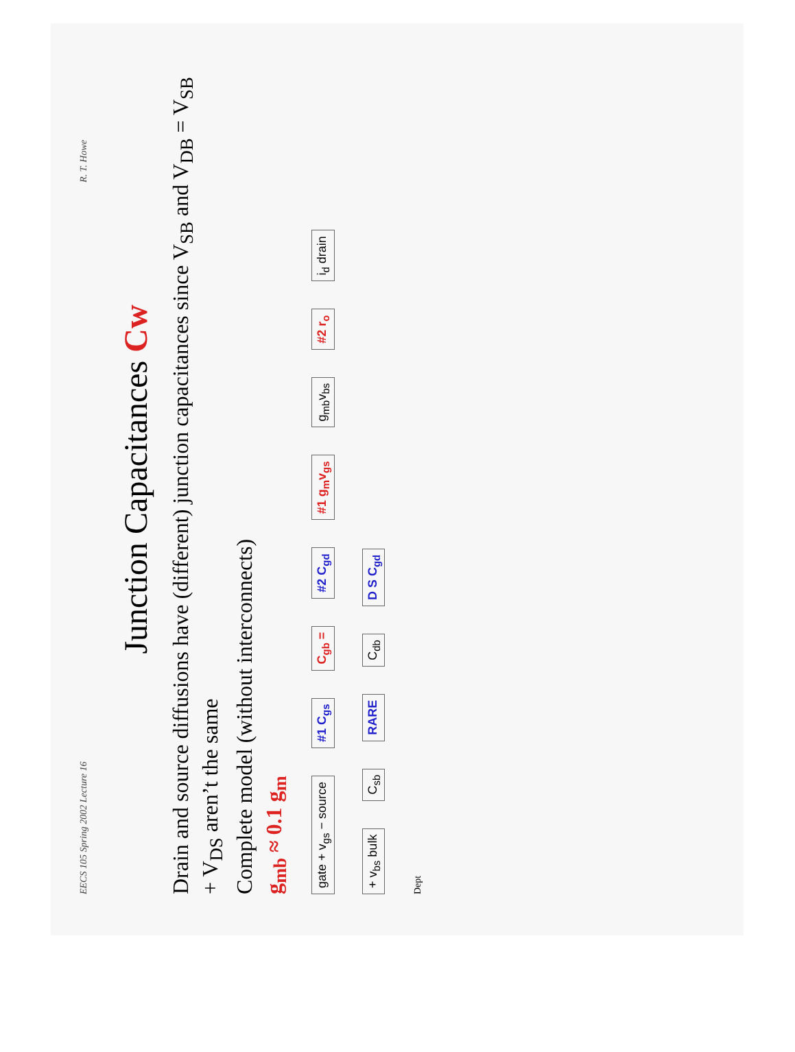EECS 105 Spring 2002 Lecture 16 R. T. Howe
Junction Capacitances Cw
Drain and source diffusions have (different) junction capacitances since V<sub>SB</sub> and V<sub>DB</sub> = V<sub>SB</sub> + V<sub>DS</sub> aren’t the same
Complete model (without interconnects)
g<sub>mb</sub> ≈ 0.1 g<sub>m</sub>
gate + v<sub>gs</sub> − source #1 C<sub>gs</sub> C<sub>gb</sub> = #2 C<sub>gd</sub> #1 g<sub>m</sub>v<sub>gs</sub> g<sub>mb</sub>v<sub>bs</sub> #2 r<sub>o</sub> i<sub>d</sub> drain + v<sub>bs</sub> bulk C<sub>sb</sub> RARE C<sub>db</sub> D S C<sub>gd</sub>
Dept